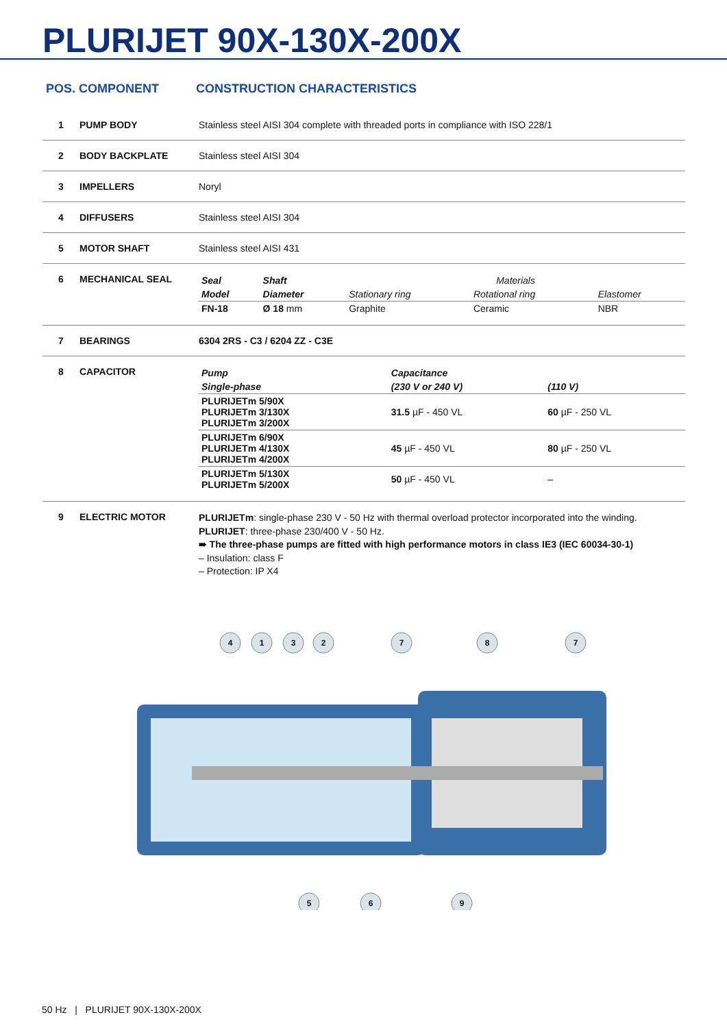PLURIJET 90X-130X-200X
POS. COMPONENT CONSTRUCTION CHARACTERISTICS
| 1 | PUMP BODY | Stainless steel AISI 304 complete with threaded ports in compliance with ISO 228/1 |
| 2 | BODY BACKPLATE | Stainless steel AISI 304 |
| 3 | IMPELLERS | Noryl |
| 4 | DIFFUSERS | Stainless steel AISI 304 |
| 5 | MOTOR SHAFT | Stainless steel AISI 431 |
| 6 | MECHANICAL SEAL | / Seal / Shaft / Materials / / / / Model / Diameter / Stationary ring / Rotational ring / Elastomer / / FN-18 / Ø 18 mm / Graphite / Ceramic / NBR / |
| 7 | BEARINGS | 6304 2RS - C3 / 6204 ZZ - C3E |
| 8 | CAPACITOR | / Pump / Capacitance / / / Single-phase / (230 V or 240 V) / (110 V) / / PLURIJETm 5/90X PLURIJETm 3/130X PLURIJETm 3/200X / 31.5 µF - 450 VL / 60 µF - 250 VL / / PLURIJETm 6/90X PLURIJETm 4/130X PLURIJETm 4/200X / 45 µF - 450 VL / 80 µF - 250 VL / / PLURIJETm 5/130X PLURIJETm 5/200X / 50 µF - 450 VL / – / |
| 9 | ELECTRIC MOTOR | PLURIJETm : single-phase 230 V - 50 Hz with thermal overload protector incorporated into the winding. PLURIJET : three-phase 230/400 V - 50 Hz. ➠ The three-phase pumps are fitted with high performance motors in class IE3 (IEC 60034-30-1) – Insulation: class F – Protection: IP X4 |
4
1
3
2
7
8
7
5
6
9
50 Hz | PLURIJET 90X-130X-200X